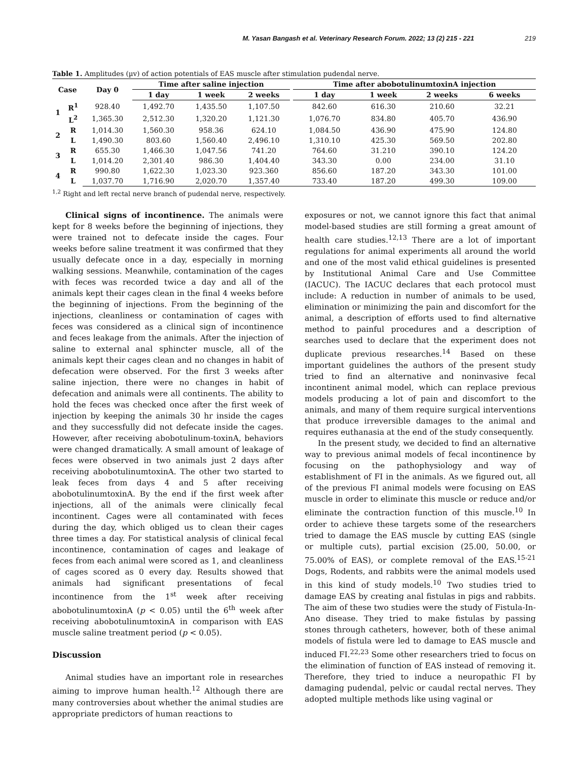M. Yasan Bangash et al. Veterinary Research Forum. 2022; 13 (2) 215 - 221 219
Table 1. Amplitudes (µv) of action potentials of EAS muscle after stimulation pudendal nerve.
| Case | | Day 0 | Time after saline injection | | | | Time after abobotulinumtoxinA injection | | | |
| --- | --- | --- | --- | --- | --- | --- | --- | --- | --- | --- |
| | | | 1 day | 1 week | 2 weeks | | 1 day | 1 week | 2 weeks | 6 weeks |
| 1 | R<sup>1</sup> | 928.40 | 1,492.70 | 1,435.50 | 1,107.50 | | 842.60 | 616.30 | 210.60 | 32.21 |
| | L<sup>2</sup> | 1,365.30 | 2,512.30 | 1,320.20 | 1,121.30 | | 1,076.70 | 834.80 | 405.70 | 436.90 |
| 2 | R | 1,014.30 | 1,560.30 | 958.36 | 624.10 | | 1,084.50 | 436.90 | 475.90 | 124.80 |
| | L | 1,490.30 | 803.60 | 1,560.40 | 2,496.10 | | 1,310.10 | 425.30 | 569.50 | 202.80 |
| 3 | R | 655.30 | 1,466.30 | 1,047.56 | 741.20 | | 764.60 | 31.210 | 390.10 | 124.20 |
| | L | 1,014.20 | 2,301.40 | 986.30 | 1,404.40 | | 343.30 | 0.00 | 234.00 | 31.10 |
| 4 | R | 990.80 | 1,622.30 | 1,023.30 | 923.360 | | 856.60 | 187.20 | 343.30 | 101.00 |
| | L | 1,037.70 | 1,716.90 | 2,020.70 | 1,357.40 | | 733.40 | 187.20 | 499.30 | 109.00 |
<sup>1,2</sup> Right and left rectal nerve branch of pudendal nerve, respectively.
Clinical signs of incontinence. The animals were kept for 8 weeks before the beginning of injections, they were trained not to defecate inside the cages. Four weeks before saline treatment it was confirmed that they usually defecate once in a day, especially in morning walking sessions. Meanwhile, contamination of the cages with feces was recorded twice a day and all of the animals kept their cages clean in the final 4 weeks before the beginning of injections. From the beginning of the injections, cleanliness or contamination of cages with feces was considered as a clinical sign of incontinence and feces leakage from the animals. After the injection of saline to external anal sphincter muscle, all of the animals kept their cages clean and no changes in habit of defecation were observed. For the first 3 weeks after saline injection, there were no changes in habit of defecation and animals were all continents. The ability to hold the feces was checked once after the first week of injection by keeping the animals 30 hr inside the cages and they successfully did not defecate inside the cages. However, after receiving abobotulinum-toxinA, behaviors were changed dramatically. A small amount of leakage of feces were observed in two animals just 2 days after receiving abobotulinumtoxinA. The other two started to leak feces from days 4 and 5 after receiving abobotulinumtoxinA. By the end if the first week after injections, all of the animals were clinically fecal incontinent. Cages were all contaminated with feces during the day, which obliged us to clean their cages three times a day. For statistical analysis of clinical fecal incontinence, contamination of cages and leakage of feces from each animal were scored as 1, and cleanliness of cages scored as 0 every day. Results showed that animals had significant presentations of fecal incontinence from the 1<sup>st</sup> week after receiving abobotulinumtoxinA (p < 0.05) until the 6<sup>th</sup> week after receiving abobotulinumtoxinA in comparison with EAS muscle saline treatment period (p < 0.05).
Discussion
Animal studies have an important role in researches aiming to improve human health.<sup>12</sup> Although there are many controversies about whether the animal studies are appropriate predictors of human reactions to
exposures or not, we cannot ignore this fact that animal model-based studies are still forming a great amount of health care studies.<sup>12,13</sup> There are a lot of important regulations for animal experiments all around the world and one of the most valid ethical guidelines is presented by Institutional Animal Care and Use Committee (IACUC). The IACUC declares that each protocol must include: A reduction in number of animals to be used, elimination or minimizing the pain and discomfort for the animal, a description of efforts used to find alternative method to painful procedures and a description of searches used to declare that the experiment does not duplicate previous researches.<sup>14</sup> Based on these important guidelines the authors of the present study tried to find an alternative and noninvasive fecal incontinent animal model, which can replace previous models producing a lot of pain and discomfort to the animals, and many of them require surgical interventions that produce irreversible damages to the animal and requires euthanasia at the end of the study consequently.
In the present study, we decided to find an alternative way to previous animal models of fecal incontinence by focusing on the pathophysiology and way of establishment of FI in the animals. As we figured out, all of the previous FI animal models were focusing on EAS muscle in order to eliminate this muscle or reduce and/or eliminate the contraction function of this muscle.<sup>10</sup> In order to achieve these targets some of the researchers tried to damage the EAS muscle by cutting EAS (single or multiple cuts), partial excision (25.00, 50.00, or 75.00% of EAS), or complete removal of the EAS.<sup>15-21</sup> Dogs, Rodents, and rabbits were the animal models used in this kind of study models.<sup>10</sup> Two studies tried to damage EAS by creating anal fistulas in pigs and rabbits. The aim of these two studies were the study of Fistula-In-Ano disease. They tried to make fistulas by passing stones through catheters, however, both of these animal models of fistula were led to damage to EAS muscle and induced FI.<sup>22,23</sup> Some other researchers tried to focus on the elimination of function of EAS instead of removing it. Therefore, they tried to induce a neuropathic FI by damaging pudendal, pelvic or caudal rectal nerves. They adopted multiple methods like using vaginal or